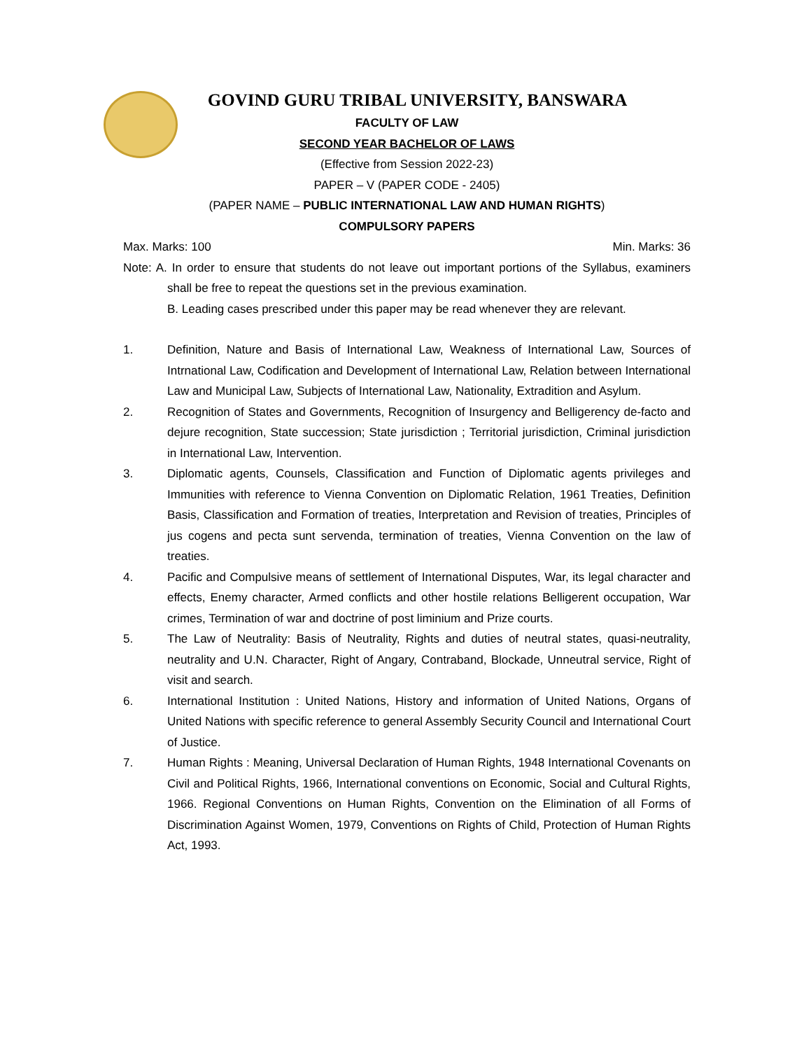GOVIND GURU TRIBAL UNIVERSITY, BANSWARA
FACULTY OF LAW
SECOND YEAR BACHELOR OF LAWS
(Effective from Session 2022-23)
PAPER – V (PAPER CODE - 2405)
(PAPER NAME – PUBLIC INTERNATIONAL LAW AND HUMAN RIGHTS)
COMPULSORY PAPERS
Max. Marks: 100 Min. Marks: 36
Note: A. In order to ensure that students do not leave out important portions of the Syllabus, examiners shall be free to repeat the questions set in the previous examination.
B. Leading cases prescribed under this paper may be read whenever they are relevant.
1. Definition, Nature and Basis of International Law, Weakness of International Law, Sources of Intrnational Law, Codification and Development of International Law, Relation between International Law and Municipal Law, Subjects of International Law, Nationality, Extradition and Asylum.
2. Recognition of States and Governments, Recognition of Insurgency and Belligerency de-facto and dejure recognition, State succession; State jurisdiction ; Territorial jurisdiction, Criminal jurisdiction in International Law, Intervention.
3. Diplomatic agents, Counsels, Classification and Function of Diplomatic agents privileges and Immunities with reference to Vienna Convention on Diplomatic Relation, 1961 Treaties, Definition Basis, Classification and Formation of treaties, Interpretation and Revision of treaties, Principles of jus cogens and pecta sunt servenda, termination of treaties, Vienna Convention on the law of treaties.
4. Pacific and Compulsive means of settlement of International Disputes, War, its legal character and effects, Enemy character, Armed conflicts and other hostile relations Belligerent occupation, War crimes, Termination of war and doctrine of post liminium and Prize courts.
5. The Law of Neutrality: Basis of Neutrality, Rights and duties of neutral states, quasi-neutrality, neutrality and U.N. Character, Right of Angary, Contraband, Blockade, Unneutral service, Right of visit and search.
6. International Institution : United Nations, History and information of United Nations, Organs of United Nations with specific reference to general Assembly Security Council and International Court of Justice.
7. Human Rights : Meaning, Universal Declaration of Human Rights, 1948 International Covenants on Civil and Political Rights, 1966, International conventions on Economic, Social and Cultural Rights, 1966. Regional Conventions on Human Rights, Convention on the Elimination of all Forms of Discrimination Against Women, 1979, Conventions on Rights of Child, Protection of Human Rights Act, 1993.